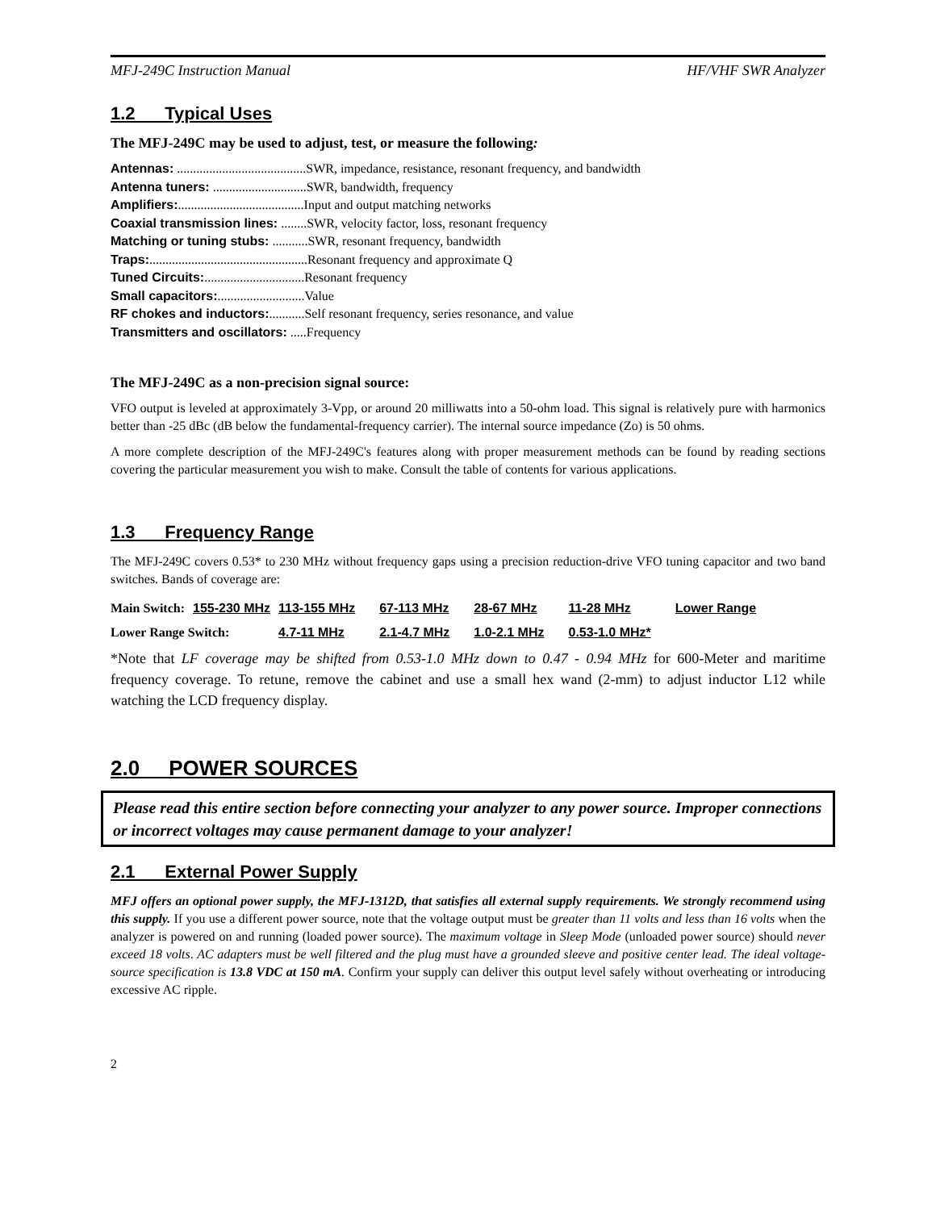MFJ-249C Instruction Manual HF/VHF SWR Analyzer
1.2 Typical Uses
The MFJ-249C may be used to adjust, test, or measure the following:
Antennas: ........................................SWR, impedance, resistance, resonant frequency, and bandwidth
Antenna tuners: .............................SWR, bandwidth, frequency
Amplifiers:.......................................Input and output matching networks
Coaxial transmission lines: ........SWR, velocity factor, loss, resonant frequency
Matching or tuning stubs: ...........SWR, resonant frequency, bandwidth
Traps:.................................................Resonant frequency and approximate Q
Tuned Circuits:...............................Resonant frequency
Small capacitors:...........................Value
RF chokes and inductors:...........Self resonant frequency, series resonance, and value
Transmitters and oscillators: .....Frequency
The MFJ-249C as a non-precision signal source:
VFO output is leveled at approximately 3-Vpp, or around 20 milliwatts into a 50-ohm load. This signal is relatively pure with harmonics better than -25 dBc (dB below the fundamental-frequency carrier). The internal source impedance (Zo) is 50 ohms.
A more complete description of the MFJ-249C's features along with proper measurement methods can be found by reading sections covering the particular measurement you wish to make. Consult the table of contents for various applications.
1.3 Frequency Range
The MFJ-249C covers 0.53* to 230 MHz without frequency gaps using a precision reduction-drive VFO tuning capacitor and two band switches. Bands of coverage are:
| Main Switch: | 155-230 MHz | 113-155 MHz | 67-113 MHz | 28-67 MHz | 11-28 MHz | Lower Range |
| Lower Range Switch: | | 4.7-11 MHz | 2.1-4.7 MHz | 1.0-2.1 MHz | 0.53-1.0 MHz* | |
*Note that LF coverage may be shifted from 0.53-1.0 MHz down to 0.47 - 0.94 MHz for 600-Meter and maritime frequency coverage. To retune, remove the cabinet and use a small hex wand (2-mm) to adjust inductor L12 while watching the LCD frequency display.
2.0 POWER SOURCES
Please read this entire section before connecting your analyzer to any power source. Improper connections or incorrect voltages may cause permanent damage to your analyzer!
2.1 External Power Supply
MFJ offers an optional power supply, the MFJ-1312D, that satisfies all external supply requirements. We strongly recommend using this supply. If you use a different power source, note that the voltage output must be greater than 11 volts and less than 16 volts when the analyzer is powered on and running (loaded power source). The maximum voltage in Sleep Mode (unloaded power source) should never exceed 18 volts. AC adapters must be well filtered and the plug must have a grounded sleeve and positive center lead. The ideal voltage-source specification is 13.8 VDC at 150 mA. Confirm your supply can deliver this output level safely without overheating or introducing excessive AC ripple.
2